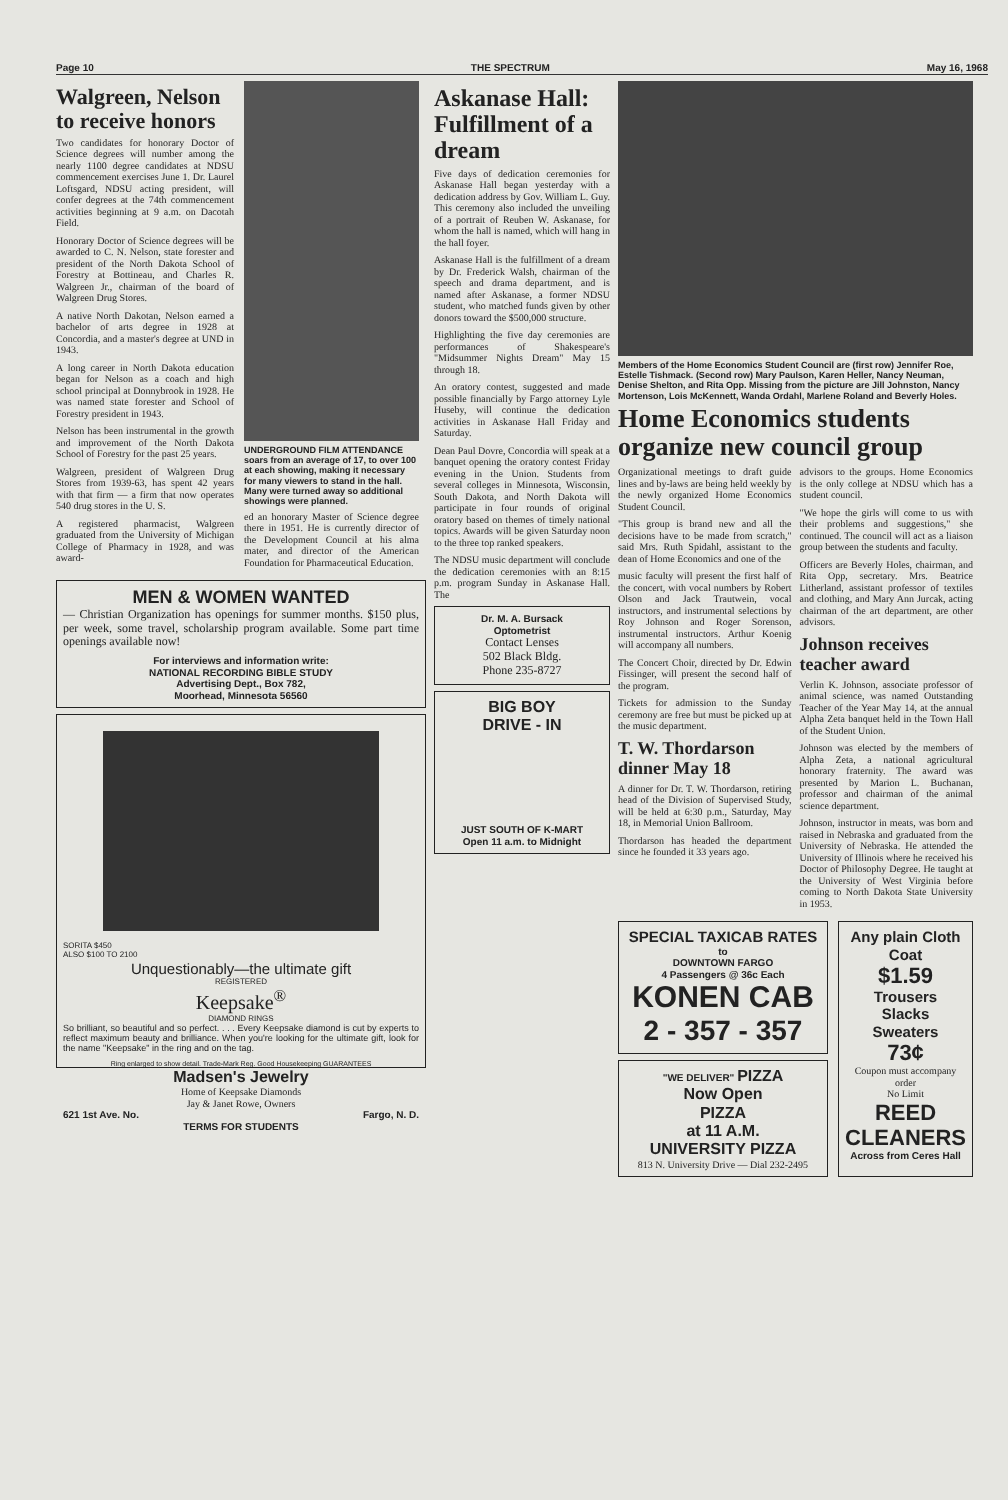Page 10 THE SPECTRUM May 16, 1968
Walgreen, Nelson to receive honors
Two candidates for honorary Doctor of Science degrees will number among the nearly 1100 degree candidates at NDSU commencement exercises June 1. Dr. Laurel Loftsgard, NDSU acting president, will confer degrees at the 74th commencement activities beginning at 9 a.m. on Dacotah Field.
Honorary Doctor of Science degrees will be awarded to C. N. Nelson, state forester and president of the North Dakota School of Forestry at Bottineau, and Charles R. Walgreen Jr., chairman of the board of Walgreen Drug Stores.
A native North Dakotan, Nelson earned a bachelor of arts degree in 1928 at Concordia, and a master's degree at UND in 1943.
A long career in North Dakota education began for Nelson as a coach and high school principal at Donnybrook in 1928. He was named state forester and School of Forestry president in 1943.
Nelson has been instrumental in the growth and improvement of the North Dakota School of Forestry for the past 25 years.
Walgreen, president of Walgreen Drug Stores from 1939-63, has spent 42 years with that firm — a firm that now operates 540 drug stores in the U. S.
A registered pharmacist, Walgreen graduated from the University of Michigan College of Pharmacy in 1928, and was award-
UNDERGROUND FILM ATTENDANCE soars from an average of 17, to over 100 at each showing, making it necessary for many viewers to stand in the hall. Many were turned away so additional showings were planned.
ed an honorary Master of Science degree there in 1951. He is currently director of the Development Council at his alma mater, and director of the American Foundation for Pharmaceutical Education.
MEN & WOMEN WANTED
— Christian Organization has openings for summer months. $150 plus, per week, some travel, scholarship program available. Some part time openings available now!
For interviews and information write:
NATIONAL RECORDING BIBLE STUDY
Advertising Dept., Box 782,
Moorhead, Minnesota 56560
SORITA $450
ALSO $100 TO 2100
Unquestionably—the ultimate gift
REGISTERED
Keepsake<sup>®</sup>
DIAMOND RINGS
So brilliant, so beautiful and so perfect. . . . Every Keepsake diamond is cut by experts to reflect maximum beauty and brilliance. When you're looking for the ultimate gift, look for the name "Keepsake" in the ring and on the tag.
Ring enlarged to show detail. Trade-Mark Reg. Good Housekeeping GUARANTEES
Madsen's Jewelry
Home of Keepsake Diamonds
Jay & Janet Rowe, Owners
621 1st Ave. No. Fargo, N. D.
TERMS FOR STUDENTS
Askanase Hall: Fulfillment of a dream
Five days of dedication ceremonies for Askanase Hall began yesterday with a dedication address by Gov. William L. Guy. This ceremony also included the unveiling of a portrait of Reuben W. Askanase, for whom the hall is named, which will hang in the hall foyer.
Askanase Hall is the fulfillment of a dream by Dr. Frederick Walsh, chairman of the speech and drama department, and is named after Askanase, a former NDSU student, who matched funds given by other donors toward the $500,000 structure.
Highlighting the five day ceremonies are performances of Shakespeare's "Midsummer Nights Dream" May 15 through 18.
An oratory contest, suggested and made possible financially by Fargo attorney Lyle Huseby, will continue the dedication activities in Askanase Hall Friday and Saturday.
Dean Paul Dovre, Concordia will speak at a banquet opening the oratory contest Friday evening in the Union. Students from several colleges in Minnesota, Wisconsin, South Dakota, and North Dakota will participate in four rounds of original oratory based on themes of timely national topics. Awards will be given Saturday noon to the three top ranked speakers.
The NDSU music department will conclude the dedication ceremonies with an 8:15 p.m. program Sunday in Askanase Hall. The
Dr. M. A. Bursack
Optometrist
Contact Lenses
502 Black Bldg.
Phone 235-8727
BIG BOY
DRIVE - IN
JUST SOUTH OF K-MART
Open 11 a.m. to Midnight
Members of the Home Economics Student Council are (first row) Jennifer Roe, Estelle Tishmack. (Second row) Mary Paulson, Karen Heller, Nancy Neuman, Denise Shelton, and Rita Opp. Missing from the picture are Jill Johnston, Nancy Mortenson, Lois McKennett, Wanda Ordahl, Marlene Roland and Beverly Holes.
Home Economics students organize new council group
Organizational meetings to draft guide lines and by-laws are being held weekly by the newly organized Home Economics Student Council.
"This group is brand new and all the decisions have to be made from scratch," said Mrs. Ruth Spidahl, assistant to the dean of Home Economics and one of the
music faculty will present the first half of the concert, with vocal numbers by Robert Olson and Jack Trautwein, vocal instructors, and instrumental selections by Roy Johnson and Roger Sorenson, instrumental instructors. Arthur Koenig will accompany all numbers.
The Concert Choir, directed by Dr. Edwin Fissinger, will present the second half of the program.
Tickets for admission to the Sunday ceremony are free but must be picked up at the music department.
T. W. Thordarson dinner May 18
A dinner for Dr. T. W. Thordarson, retiring head of the Division of Supervised Study, will be held at 6:30 p.m., Saturday, May 18, in Memorial Union Ballroom.
Thordarson has headed the department since he founded it 33 years ago.
advisors to the groups. Home Economics is the only college at NDSU which has a student council.
"We hope the girls will come to us with their problems and suggestions," she continued. The council will act as a liaison group between the students and faculty.
Officers are Beverly Holes, chairman, and Rita Opp, secretary. Mrs. Beatrice Litherland, assistant professor of textiles and clothing, and Mary Ann Jurcak, acting chairman of the art department, are other advisors.
Johnson receives teacher award
Verlin K. Johnson, associate professor of animal science, was named Outstanding Teacher of the Year May 14, at the annual Alpha Zeta banquet held in the Town Hall of the Student Union.
Johnson was elected by the members of Alpha Zeta, a national agricultural honorary fraternity. The award was presented by Marion L. Buchanan, professor and chairman of the animal science department.
Johnson, instructor in meats, was born and raised in Nebraska and graduated from the University of Nebraska. He attended the University of Illinois where he received his Doctor of Philosophy Degree. He taught at the University of West Virginia before coming to North Dakota State University in 1953.
SPECIAL TAXICAB RATES
to
DOWNTOWN FARGO
4 Passengers @ 36c Each
KONEN CAB
2 - 357 - 357
"WE DELIVER" PIZZA
Now Open
PIZZA
at 11 A.M.
UNIVERSITY PIZZA
813 N. University Drive — Dial 232-2495
Any plain Cloth Coat
$1.59
Trousers
Slacks
Sweaters
73¢
Coupon must accompany order
No Limit
REED CLEANERS
Across from Ceres Hall